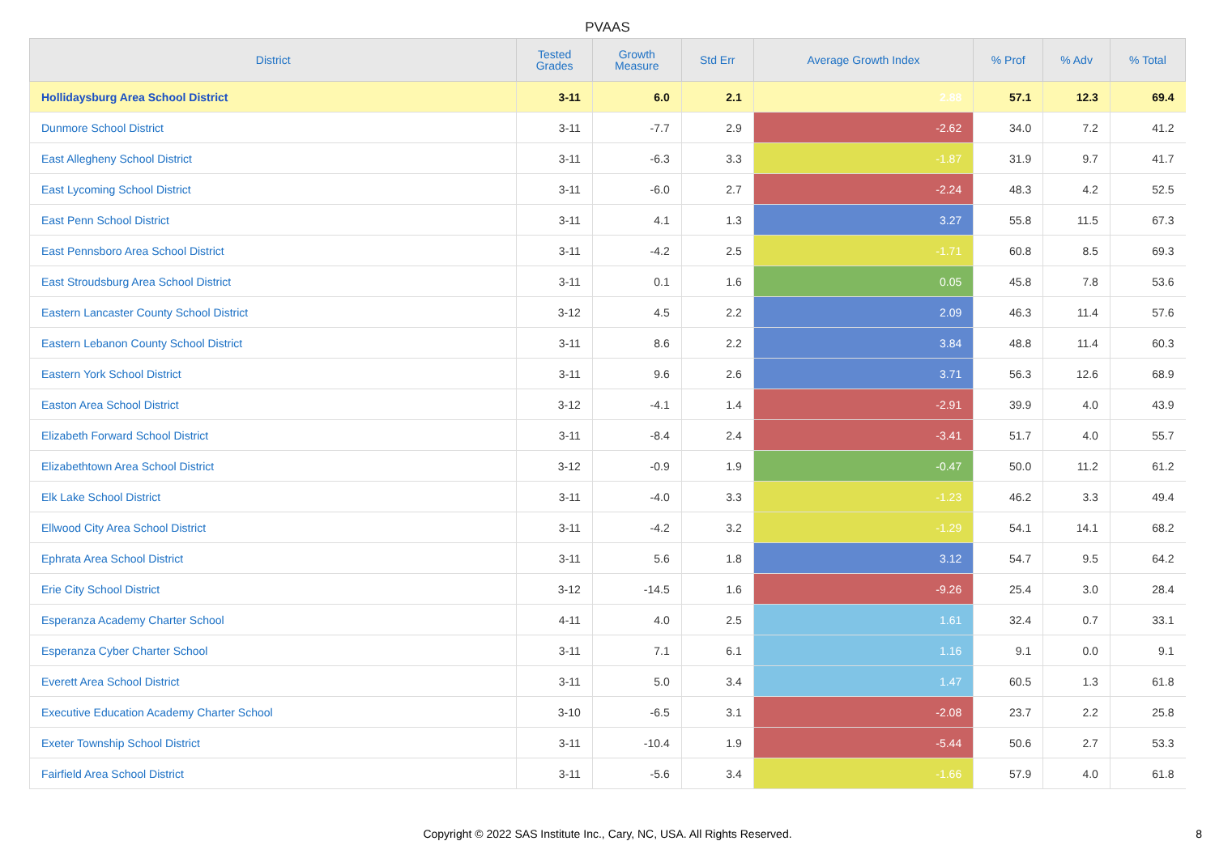PVAAS
| District | Tested Grades | Growth Measure | Std Err | Average Growth Index | % Prof | % Adv | % Total |
| --- | --- | --- | --- | --- | --- | --- | --- |
| Hollidaysburg Area School District | 3-11 | 6.0 | 2.1 | 2.88 | 57.1 | 12.3 | 69.4 |
| Dunmore School District | 3-11 | -7.7 | 2.9 | -2.62 | 34.0 | 7.2 | 41.2 |
| East Allegheny School District | 3-11 | -6.3 | 3.3 | -1.87 | 31.9 | 9.7 | 41.7 |
| East Lycoming School District | 3-11 | -6.0 | 2.7 | -2.24 | 48.3 | 4.2 | 52.5 |
| East Penn School District | 3-11 | 4.1 | 1.3 | 3.27 | 55.8 | 11.5 | 67.3 |
| East Pennsboro Area School District | 3-11 | -4.2 | 2.5 | -1.71 | 60.8 | 8.5 | 69.3 |
| East Stroudsburg Area School District | 3-11 | 0.1 | 1.6 | 0.05 | 45.8 | 7.8 | 53.6 |
| Eastern Lancaster County School District | 3-12 | 4.5 | 2.2 | 2.09 | 46.3 | 11.4 | 57.6 |
| Eastern Lebanon County School District | 3-11 | 8.6 | 2.2 | 3.84 | 48.8 | 11.4 | 60.3 |
| Eastern York School District | 3-11 | 9.6 | 2.6 | 3.71 | 56.3 | 12.6 | 68.9 |
| Easton Area School District | 3-12 | -4.1 | 1.4 | -2.91 | 39.9 | 4.0 | 43.9 |
| Elizabeth Forward School District | 3-11 | -8.4 | 2.4 | -3.41 | 51.7 | 4.0 | 55.7 |
| Elizabethtown Area School District | 3-12 | -0.9 | 1.9 | -0.47 | 50.0 | 11.2 | 61.2 |
| Elk Lake School District | 3-11 | -4.0 | 3.3 | -1.23 | 46.2 | 3.3 | 49.4 |
| Ellwood City Area School District | 3-11 | -4.2 | 3.2 | -1.29 | 54.1 | 14.1 | 68.2 |
| Ephrata Area School District | 3-11 | 5.6 | 1.8 | 3.12 | 54.7 | 9.5 | 64.2 |
| Erie City School District | 3-12 | -14.5 | 1.6 | -9.26 | 25.4 | 3.0 | 28.4 |
| Esperanza Academy Charter School | 4-11 | 4.0 | 2.5 | 1.61 | 32.4 | 0.7 | 33.1 |
| Esperanza Cyber Charter School | 3-11 | 7.1 | 6.1 | 1.16 | 9.1 | 0.0 | 9.1 |
| Everett Area School District | 3-11 | 5.0 | 3.4 | 1.47 | 60.5 | 1.3 | 61.8 |
| Executive Education Academy Charter School | 3-10 | -6.5 | 3.1 | -2.08 | 23.7 | 2.2 | 25.8 |
| Exeter Township School District | 3-11 | -10.4 | 1.9 | -5.44 | 50.6 | 2.7 | 53.3 |
| Fairfield Area School District | 3-11 | -5.6 | 3.4 | -1.66 | 57.9 | 4.0 | 61.8 |
Copyright © 2022 SAS Institute Inc., Cary, NC, USA. All Rights Reserved.
8